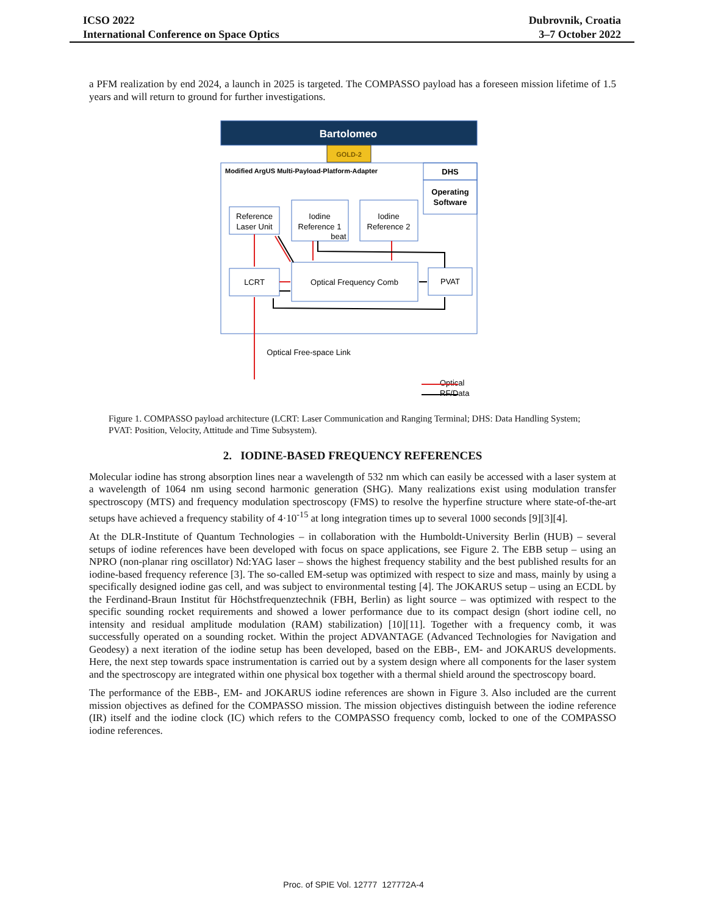ICSO 2022
International Conference on Space Optics
Dubrovnik, Croatia
3–7 October 2022
a PFM realization by end 2024, a launch in 2025 is targeted. The COMPASSO payload has a foreseen mission lifetime of 1.5 years and will return to ground for further investigations.
Bartolomeo
GOLD-2
Modified ArgUS Multi-Payload-Platform-Adapter
DHS
Operating
Software
Reference
Laser Unit
Iodine
Reference 1
beat
Iodine
Reference 2
LCRT
Optical Frequency Comb
PVAT
Optical Free-space Link
Optical
RF/Data
Figure 1. COMPASSO payload architecture (LCRT: Laser Communication and Ranging Terminal; DHS: Data Handling System; PVAT: Position, Velocity, Attitude and Time Subsystem).
2. IODINE-BASED FREQUENCY REFERENCES
Molecular iodine has strong absorption lines near a wavelength of 532 nm which can easily be accessed with a laser system at a wavelength of 1064 nm using second harmonic generation (SHG). Many realizations exist using modulation transfer spectroscopy (MTS) and frequency modulation spectroscopy (FMS) to resolve the hyperfine structure where state-of-the-art setups have achieved a frequency stability of 4·10<sup>-15</sup> at long integration times up to several 1000 seconds [9][3][4].
At the DLR-Institute of Quantum Technologies – in collaboration with the Humboldt-University Berlin (HUB) – several setups of iodine references have been developed with focus on space applications, see Figure 2. The EBB setup – using an NPRO (non-planar ring oscillator) Nd:YAG laser – shows the highest frequency stability and the best published results for an iodine-based frequency reference [3]. The so-called EM-setup was optimized with respect to size and mass, mainly by using a specifically designed iodine gas cell, and was subject to environmental testing [4]. The JOKARUS setup – using an ECDL by the Ferdinand-Braun Institut für Höchstfrequenztechnik (FBH, Berlin) as light source – was optimized with respect to the specific sounding rocket requirements and showed a lower performance due to its compact design (short iodine cell, no intensity and residual amplitude modulation (RAM) stabilization) [10][11]. Together with a frequency comb, it was successfully operated on a sounding rocket. Within the project ADVANTAGE (Advanced Technologies for Navigation and Geodesy) a next iteration of the iodine setup has been developed, based on the EBB-, EM- and JOKARUS developments. Here, the next step towards space instrumentation is carried out by a system design where all components for the laser system and the spectroscopy are integrated within one physical box together with a thermal shield around the spectroscopy board.
The performance of the EBB-, EM- and JOKARUS iodine references are shown in Figure 3. Also included are the current mission objectives as defined for the COMPASSO mission. The mission objectives distinguish between the iodine reference (IR) itself and the iodine clock (IC) which refers to the COMPASSO frequency comb, locked to one of the COMPASSO iodine references.
Proc. of SPIE Vol. 12777 127772A-4